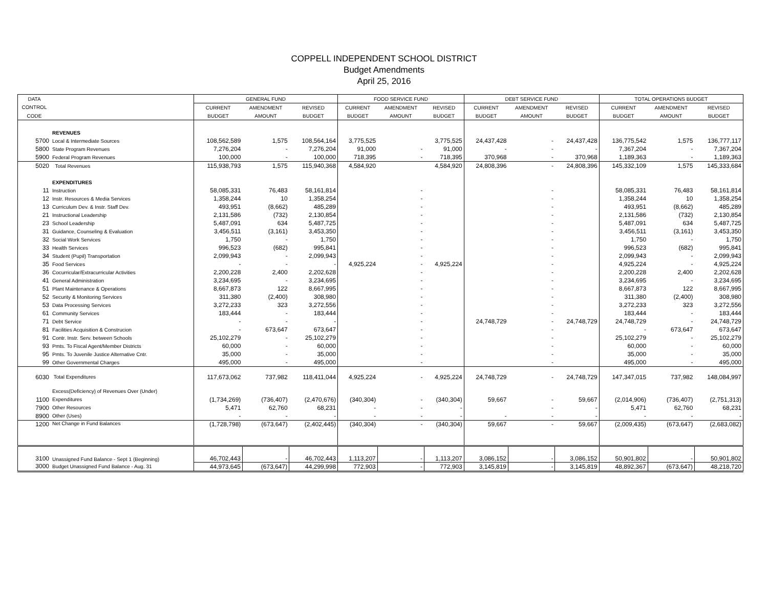COPPELL INDEPENDENT SCHOOL DISTRICT
Budget Amendments
April 25, 2016
| DATA | | GENERAL FUND | | | FOOD SERVICE FUND | | | DEBT SERVICE FUND | | | TOTAL OPERATIONS BUDGET | | |
| --- | --- | --- | --- | --- | --- | --- | --- | --- | --- | --- | --- | --- | --- |
| CONTROL | | CURRENT | AMENDMENT | REVISED | CURRENT | AMENDMENT | REVISED | CURRENT | AMENDMENT | REVISED | CURRENT | AMENDMENT | REVISED |
| CODE | | BUDGET | AMOUNT | BUDGET | BUDGET | AMOUNT | BUDGET | BUDGET | AMOUNT | BUDGET | BUDGET | AMOUNT | BUDGET |
| | REVENUES | | | | | | | | | | | | |
| 5700 | Local & Intermediate Sources | 108,562,589 | 1,575 | 108,564,164 | 3,775,525 | | 3,775,525 | 24,437,428 | - | 24,437,428 | 136,775,542 | 1,575 | 136,777,117 |
| 5800 | State Program Revenues | 7,276,204 | - | 7,276,204 | 91,000 | - | 91,000 | - | - | - | 7,367,204 | - | 7,367,204 |
| 5900 | Federal Program Revenues | 100,000 | - | 100,000 | 718,395 | - | 718,395 | 370,968 | - | 370,968 | 1,189,363 | - | 1,189,363 |
| 5020 | Total Revenues | 115,938,793 | 1,575 | 115,940,368 | 4,584,920 | | 4,584,920 | 24,808,396 | - | 24,808,396 | 145,332,109 | 1,575 | 145,333,684 |
| | EXPENDITURES | | | | | | | | | | | | |
| 11 | Instruction | 58,085,331 | 76,483 | 58,161,814 | | - | | | - | | 58,085,331 | 76,483 | 58,161,814 |
| 12 | Instr. Resources & Media Services | 1,358,244 | 10 | 1,358,254 | | - | | | - | | 1,358,244 | 10 | 1,358,254 |
| 13 | Curriculum Dev. & Instr. Staff Dev. | 493,951 | (8,662) | 485,289 | | - | | | - | | 493,951 | (8,662) | 485,289 |
| 21 | Instructional Leadership | 2,131,586 | (732) | 2,130,854 | | - | | | - | | 2,131,586 | (732) | 2,130,854 |
| 23 | School Leadership | 5,487,091 | 634 | 5,487,725 | | - | | | - | | 5,487,091 | 634 | 5,487,725 |
| 31 | Guidance, Counseling & Evaluation | 3,456,511 | (3,161) | 3,453,350 | | - | | | - | | 3,456,511 | (3,161) | 3,453,350 |
| 32 | Social Work Services | 1,750 | - | 1,750 | | - | | | - | | 1,750 | - | 1,750 |
| 33 | Health Services | 996,523 | (682) | 995,841 | | - | | | - | | 996,523 | (682) | 995,841 |
| 34 | Student (Pupil) Transportation | 2,099,943 | - | 2,099,943 | | - | | | - | | 2,099,943 | - | 2,099,943 |
| 35 | Food Services | - | - | - | 4,925,224 | - | 4,925,224 | | - | | 4,925,224 | - | 4,925,224 |
| 36 | Cocurricular/Extracurricular Activities | 2,200,228 | 2,400 | 2,202,628 | | - | | | - | | 2,200,228 | 2,400 | 2,202,628 |
| 41 | General Administration | 3,234,695 | - | 3,234,695 | | - | | | - | | 3,234,695 | - | 3,234,695 |
| 51 | Plant Maintenance & Operations | 8,667,873 | 122 | 8,667,995 | | - | | | - | | 8,667,873 | 122 | 8,667,995 |
| 52 | Security & Monitoring Services | 311,380 | (2,400) | 308,980 | | - | | | - | | 311,380 | (2,400) | 308,980 |
| 53 | Data Processing Services | 3,272,233 | 323 | 3,272,556 | | - | | | - | | 3,272,233 | 323 | 3,272,556 |
| 61 | Community Services | 183,444 | - | 183,444 | | - | | | - | | 183,444 | - | 183,444 |
| 71 | Debt Service | - | - | - | | - | | 24,748,729 | - | 24,748,729 | 24,748,729 | - | 24,748,729 |
| 81 | Facilities Acquisition & Construcion | - | 673,647 | 673,647 | | - | | | - | | - | 673,647 | 673,647 |
| 91 | Contr. Instr. Serv. between Schools | 25,102,279 | - | 25,102,279 | | - | | | - | | 25,102,279 | - | 25,102,279 |
| 93 | Pmts. To Fiscal Agent/Member Districts | 60,000 | - | 60,000 | | - | | | - | | 60,000 | - | 60,000 |
| 95 | Pmts. To Juvenile Justice Alternative Cntr. | 35,000 | - | 35,000 | | - | | | - | | 35,000 | - | 35,000 |
| 99 | Other Governmental Charges | 495,000 | - | 495,000 | | - | | | - | | 495,000 | - | 495,000 |
| 6030 | Total Expenditures | 117,673,062 | 737,982 | 118,411,044 | 4,925,224 | - | 4,925,224 | 24,748,729 | - | 24,748,729 | 147,347,015 | 737,982 | 148,084,997 |
| | Excess(Deficiency) of Revenues Over (Under) | | | | | | | | | | | | |
| 1100 | Expenditures | (1,734,269) | (736,407) | (2,470,676) | (340,304) | - | (340,304) | 59,667 | - | 59,667 | (2,014,906) | (736,407) | (2,751,313) |
| 7900 | Other Resources | 5,471 | 62,760 | 68,231 | - | - | - | | - | - | 5,471 | 62,760 | 68,231 |
| 8900 | Other (Uses) | - | - | - | - | - | - | - | - | - | - | - | - |
| 1200 | Net Change in Fund Balances | (1,728,798) | (673,647) | (2,402,445) | (340,304) | - | (340,304) | 59,667 | - | 59,667 | (2,009,435) | (673,647) | (2,683,082) |
| 3100 | Unassigned Fund Balance - Sept 1 (Beginning) | 46,702,443 | - | 46,702,443 | 1,113,207 | - | 1,113,207 | 3,086,152 | - | 3,086,152 | 50,901,802 | - | 50,901,802 |
| 3000 | Budget Unassigned Fund Balance - Aug. 31 | 44,973,645 | (673,647) | 44,299,998 | 772,903 | - | 772,903 | 3,145,819 | - | 3,145,819 | 48,892,367 | (673,647) | 48,218,720 |